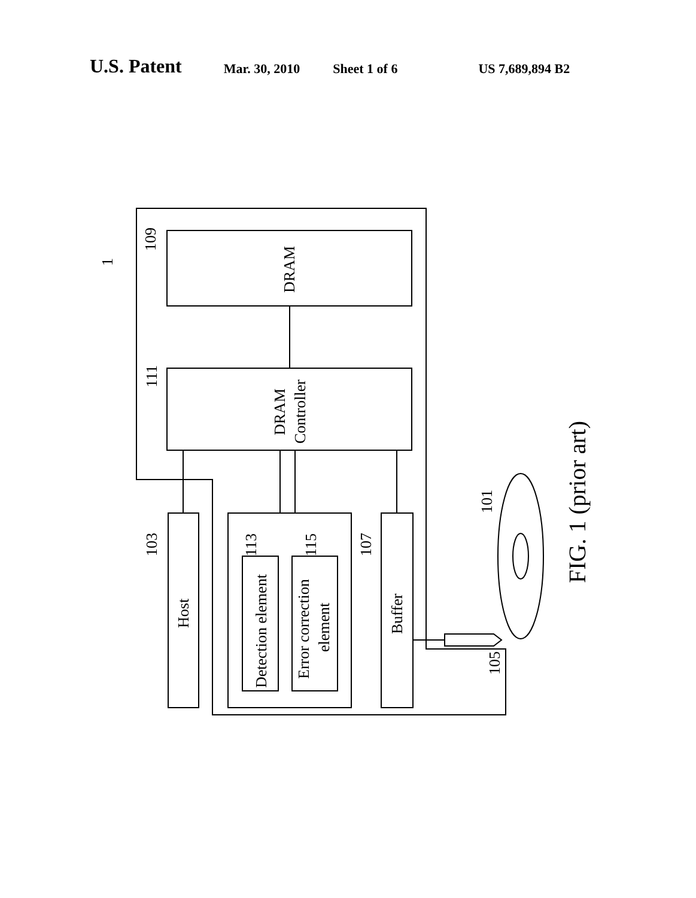U.S. Patent
Mar. 30, 2010 Sheet 1 of 6 US 7,689,894 B2
DRAM
DRAM
Controller
Host
Detection element
Error correction
element
Buffer
109
111
103
113
115
107
101
105
1
FIG. 1 (prior art)